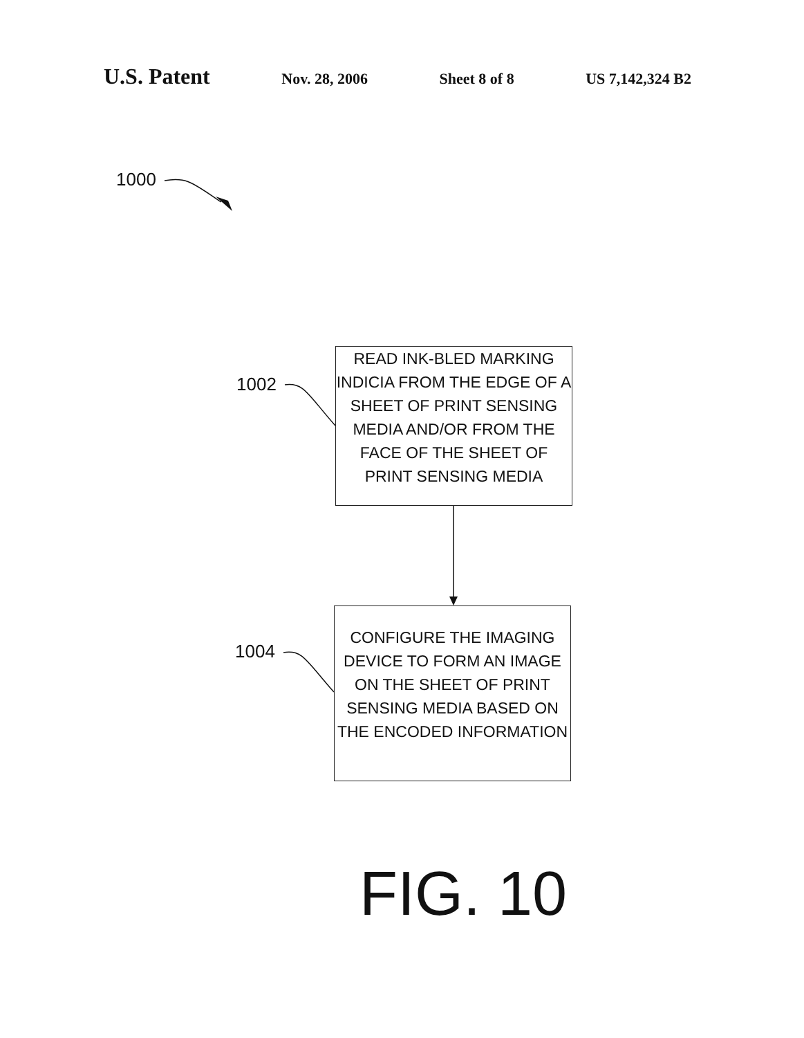U.S. Patent Nov. 28, 2006 Sheet 8 of 8 US 7,142,324 B2
1000
1002
1004
READ INK-BLED MARKING INDICIA FROM THE EDGE OF A SHEET OF PRINT SENSING MEDIA AND/OR FROM THE FACE OF THE SHEET OF PRINT SENSING MEDIA
CONFIGURE THE IMAGING DEVICE TO FORM AN IMAGE ON THE SHEET OF PRINT SENSING MEDIA BASED ON THE ENCODED INFORMATION
FIG. 10